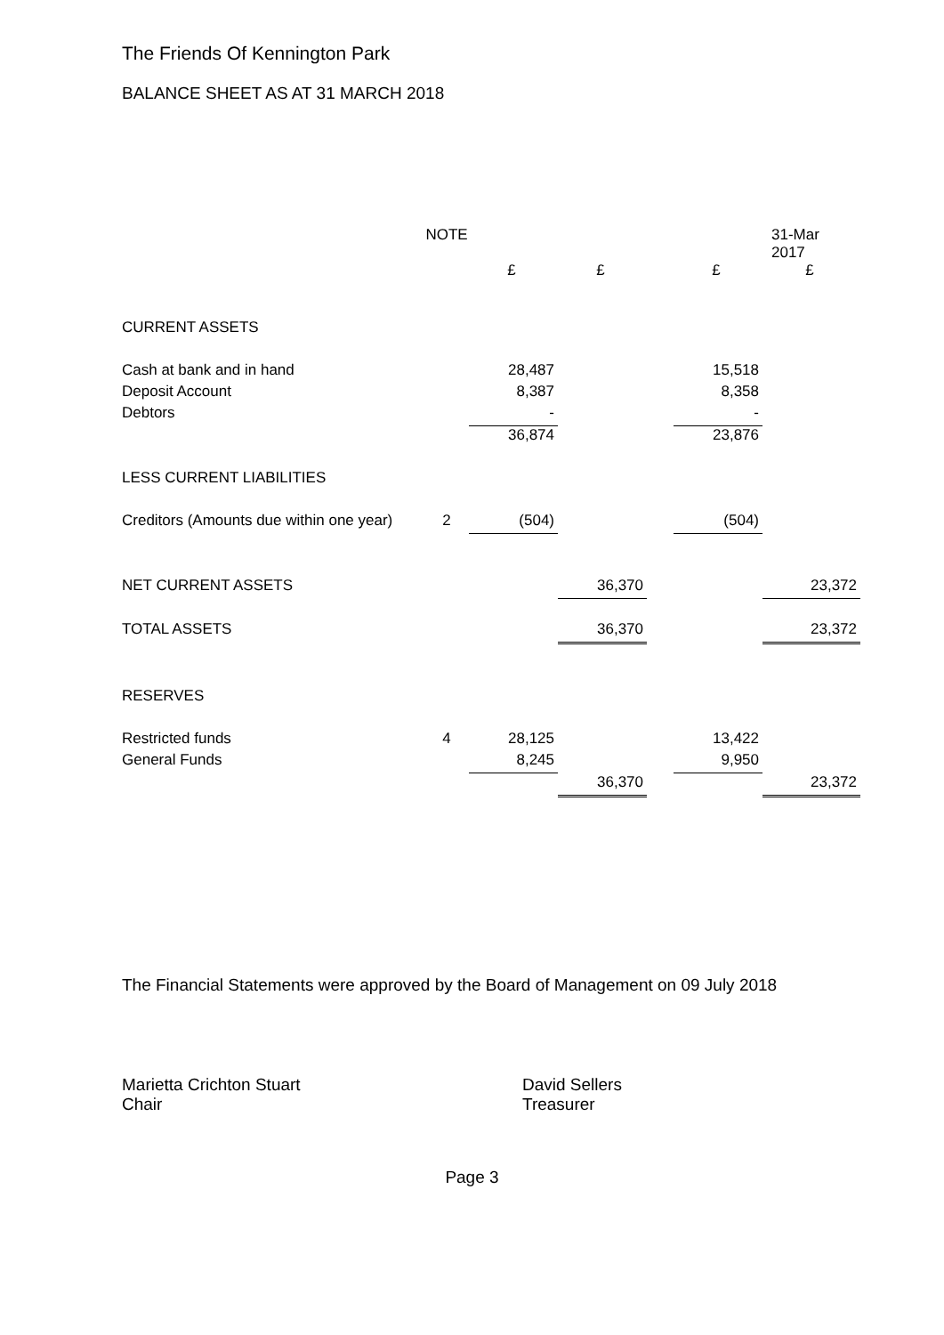The Friends Of Kennington Park
BALANCE SHEET AS AT 31 MARCH 2018
| | NOTE | | | | | 31-Mar 2017 |
| --- | --- | --- | --- | --- | --- | --- |
| | | £ | £ | | £ | £ |
| CURRENT ASSETS | | | | | | |
| Cash at bank and in hand | | 28,487 | | | 15,518 | |
| Deposit Account | | 8,387 | | | 8,358 | |
| Debtors | | - | | | - | |
| | | 36,874 | | | 23,876 | |
| LESS CURRENT LIABILITIES | | | | | | |
| Creditors (Amounts due within one year) | 2 | (504) | | | (504) | |
| NET CURRENT ASSETS | | | 36,370 | | | 23,372 |
| TOTAL ASSETS | | | 36,370 | | | 23,372 |
| RESERVES | | | | | | |
| Restricted funds | 4 | 28,125 | | | 13,422 | |
| General Funds | | 8,245 | | | 9,950 | |
| | | | 36,370 | | | 23,372 |
The Financial Statements were approved by the Board of Management on 09 July 2018
Marietta Crichton Stuart
Chair
David Sellers
Treasurer
Page 3